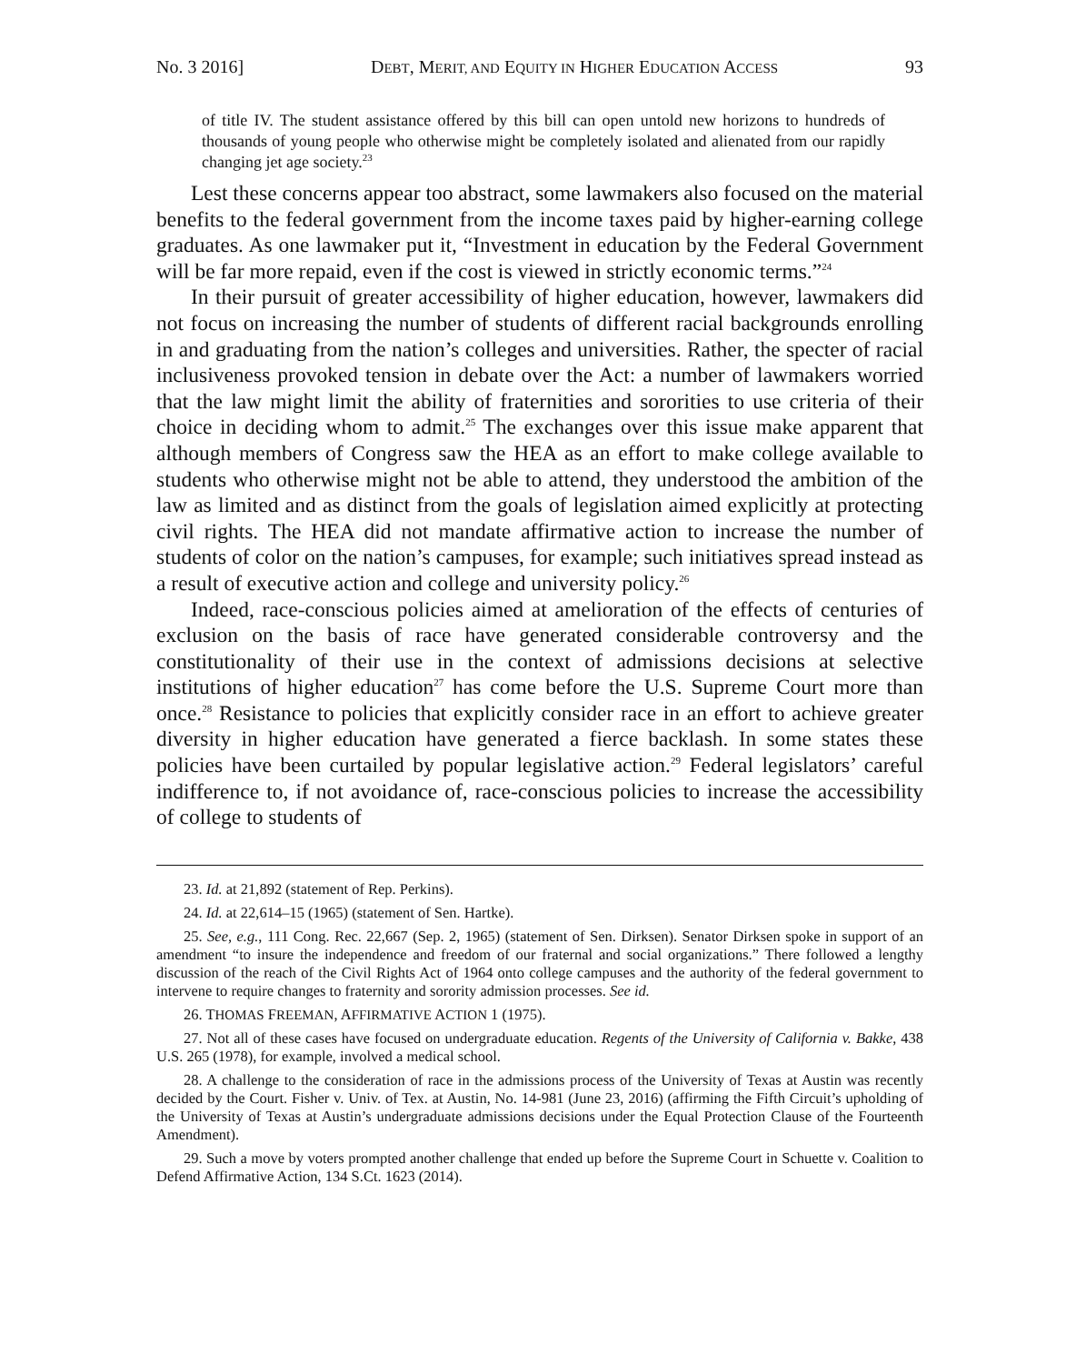No. 3 2016] DEBT, MERIT, AND EQUITY IN HIGHER EDUCATION ACCESS 93
of title IV. The student assistance offered by this bill can open untold new horizons to hundreds of thousands of young people who otherwise might be completely isolated and alienated from our rapidly changing jet age society.<sup>23</sup>
Lest these concerns appear too abstract, some lawmakers also focused on the material benefits to the federal government from the income taxes paid by higher-earning college graduates. As one lawmaker put it, “Investment in education by the Federal Government will be far more repaid, even if the cost is viewed in strictly economic terms.”<sup>24</sup>
In their pursuit of greater accessibility of higher education, however, lawmakers did not focus on increasing the number of students of different racial backgrounds enrolling in and graduating from the nation’s colleges and universities. Rather, the specter of racial inclusiveness provoked tension in debate over the Act: a number of lawmakers worried that the law might limit the ability of fraternities and sororities to use criteria of their choice in deciding whom to admit.<sup>25</sup> The exchanges over this issue make apparent that although members of Congress saw the HEA as an effort to make college available to students who otherwise might not be able to attend, they understood the ambition of the law as limited and as distinct from the goals of legislation aimed explicitly at protecting civil rights. The HEA did not mandate affirmative action to increase the number of students of color on the nation’s campuses, for example; such initiatives spread instead as a result of executive action and college and university policy.<sup>26</sup>
Indeed, race-conscious policies aimed at amelioration of the effects of centuries of exclusion on the basis of race have generated considerable controversy and the constitutionality of their use in the context of admissions decisions at selective institutions of higher education<sup>27</sup> has come before the U.S. Supreme Court more than once.<sup>28</sup> Resistance to policies that explicitly consider race in an effort to achieve greater diversity in higher education have generated a fierce backlash. In some states these policies have been curtailed by popular legislative action.<sup>29</sup> Federal legislators’ careful indifference to, if not avoidance of, race-conscious policies to increase the accessibility of college to students of
23. Id. at 21,892 (statement of Rep. Perkins).
24. Id. at 22,614–15 (1965) (statement of Sen. Hartke).
25. See, e.g., 111 Cong. Rec. 22,667 (Sep. 2, 1965) (statement of Sen. Dirksen). Senator Dirksen spoke in support of an amendment “to insure the independence and freedom of our fraternal and social organizations.” There followed a lengthy discussion of the reach of the Civil Rights Act of 1964 onto college campuses and the authority of the federal government to intervene to require changes to fraternity and sorority admission processes. See id.
26. THOMAS FREEMAN, AFFIRMATIVE ACTION 1 (1975).
27. Not all of these cases have focused on undergraduate education. Regents of the University of California v. Bakke, 438 U.S. 265 (1978), for example, involved a medical school.
28. A challenge to the consideration of race in the admissions process of the University of Texas at Austin was recently decided by the Court. Fisher v. Univ. of Tex. at Austin, No. 14-981 (June 23, 2016) (affirming the Fifth Circuit’s upholding of the University of Texas at Austin’s undergraduate admissions decisions under the Equal Protection Clause of the Fourteenth Amendment).
29. Such a move by voters prompted another challenge that ended up before the Supreme Court in Schuette v. Coalition to Defend Affirmative Action, 134 S.Ct. 1623 (2014).